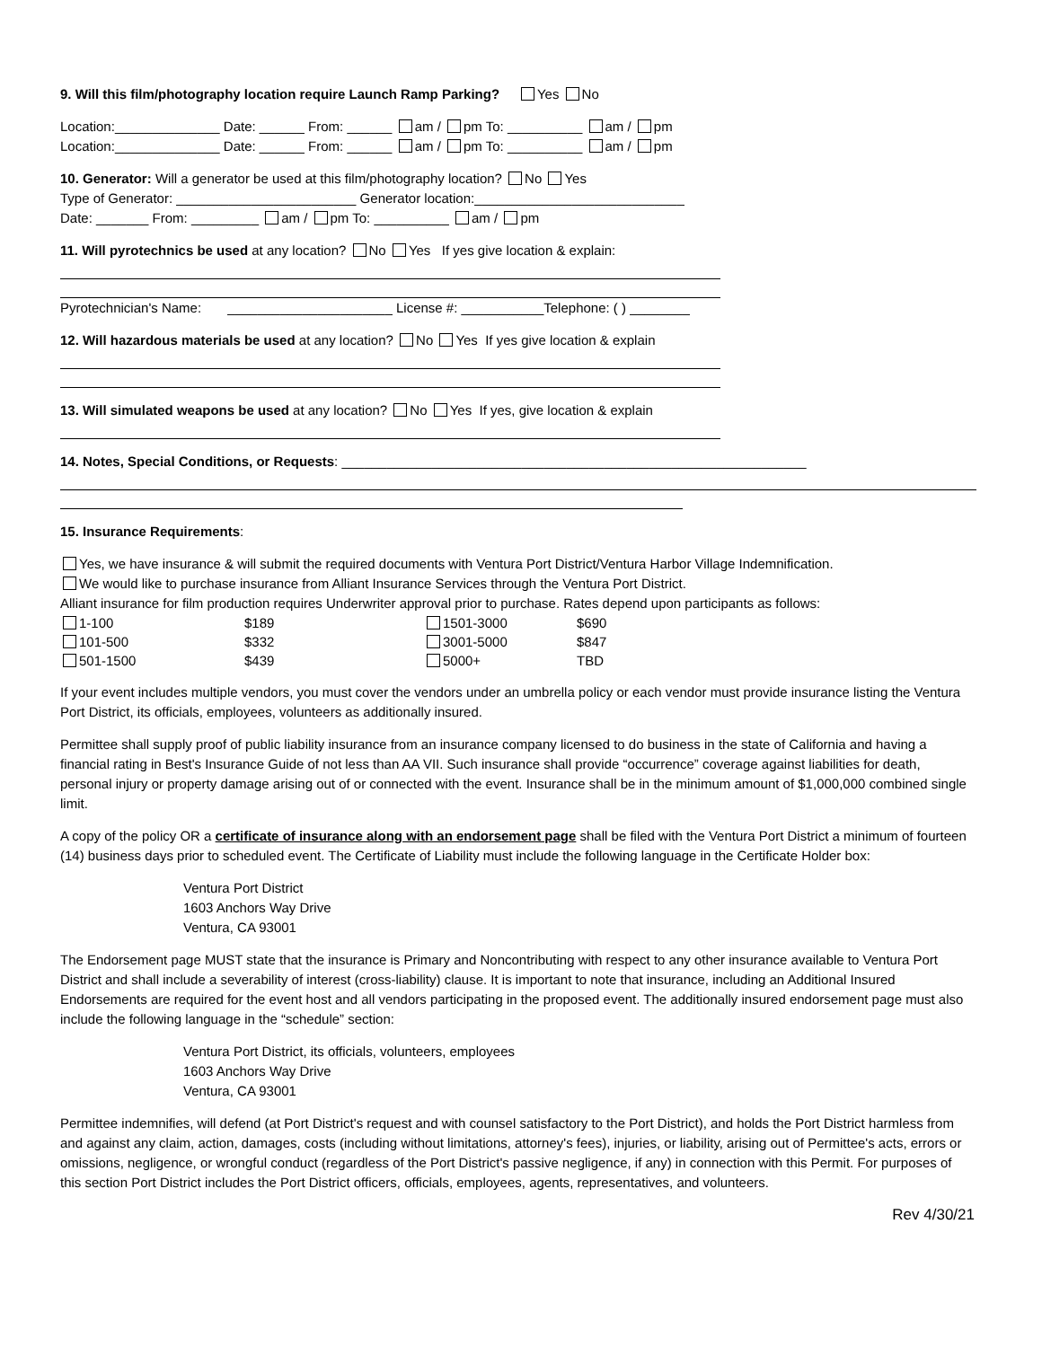9. Will this film/photography location require Launch Ramp Parking? Yes No
Location:______________ Date: ______ From: ______ am / pm To: __________ am / pm
Location:______________ Date: ______ From: ______ am / pm To: __________ am / pm
10. Generator: Will a generator be used at this film/photography location? No Yes
Type of Generator: ________________________ Generator location:____________________________
Date: _______ From: _________ am / pm To: __________ am / pm
11. Will pyrotechnics be used at any location? No Yes If yes give location & explain:
Pyrotechnician's Name: ______________________ License #: ___________Telephone: ( ) ________
12. Will hazardous materials be used at any location? No Yes If yes give location & explain
13. Will simulated weapons be used at any location? No Yes If yes, give location & explain
14. Notes, Special Conditions, or Requests: ______________________________________________________________
15. Insurance Requirements:
Yes, we have insurance & will submit the required documents with Ventura Port District/Ventura Harbor Village Indemnification.
We would like to purchase insurance from Alliant Insurance Services through the Ventura Port District.
Alliant insurance for film production requires Underwriter approval prior to purchase. Rates depend upon participants as follows:
| 1-100 | $189 | 1501-3000 | $690 |
| 101-500 | $332 | 3001-5000 | $847 |
| 501-1500 | $439 | 5000+ | TBD |
If your event includes multiple vendors, you must cover the vendors under an umbrella policy or each vendor must provide insurance listing the Ventura Port District, its officials, employees, volunteers as additionally insured.
Permittee shall supply proof of public liability insurance from an insurance company licensed to do business in the state of California and having a financial rating in Best's Insurance Guide of not less than AA VII. Such insurance shall provide “occurrence” coverage against liabilities for death, personal injury or property damage arising out of or connected with the event. Insurance shall be in the minimum amount of $1,000,000 combined single limit.
A copy of the policy OR a certificate of insurance along with an endorsement page shall be filed with the Ventura Port District a minimum of fourteen (14) business days prior to scheduled event. The Certificate of Liability must include the following language in the Certificate Holder box:
Ventura Port District
1603 Anchors Way Drive
Ventura, CA 93001
The Endorsement page MUST state that the insurance is Primary and Noncontributing with respect to any other insurance available to Ventura Port District and shall include a severability of interest (cross-liability) clause. It is important to note that insurance, including an Additional Insured Endorsements are required for the event host and all vendors participating in the proposed event. The additionally insured endorsement page must also include the following language in the “schedule” section:
Ventura Port District, its officials, volunteers, employees
1603 Anchors Way Drive
Ventura, CA 93001
Permittee indemnifies, will defend (at Port District's request and with counsel satisfactory to the Port District), and holds the Port District harmless from and against any claim, action, damages, costs (including without limitations, attorney's fees), injuries, or liability, arising out of Permittee's acts, errors or omissions, negligence, or wrongful conduct (regardless of the Port District's passive negligence, if any) in connection with this Permit. For purposes of this section Port District includes the Port District officers, officials, employees, agents, representatives, and volunteers.
Rev 4/30/21